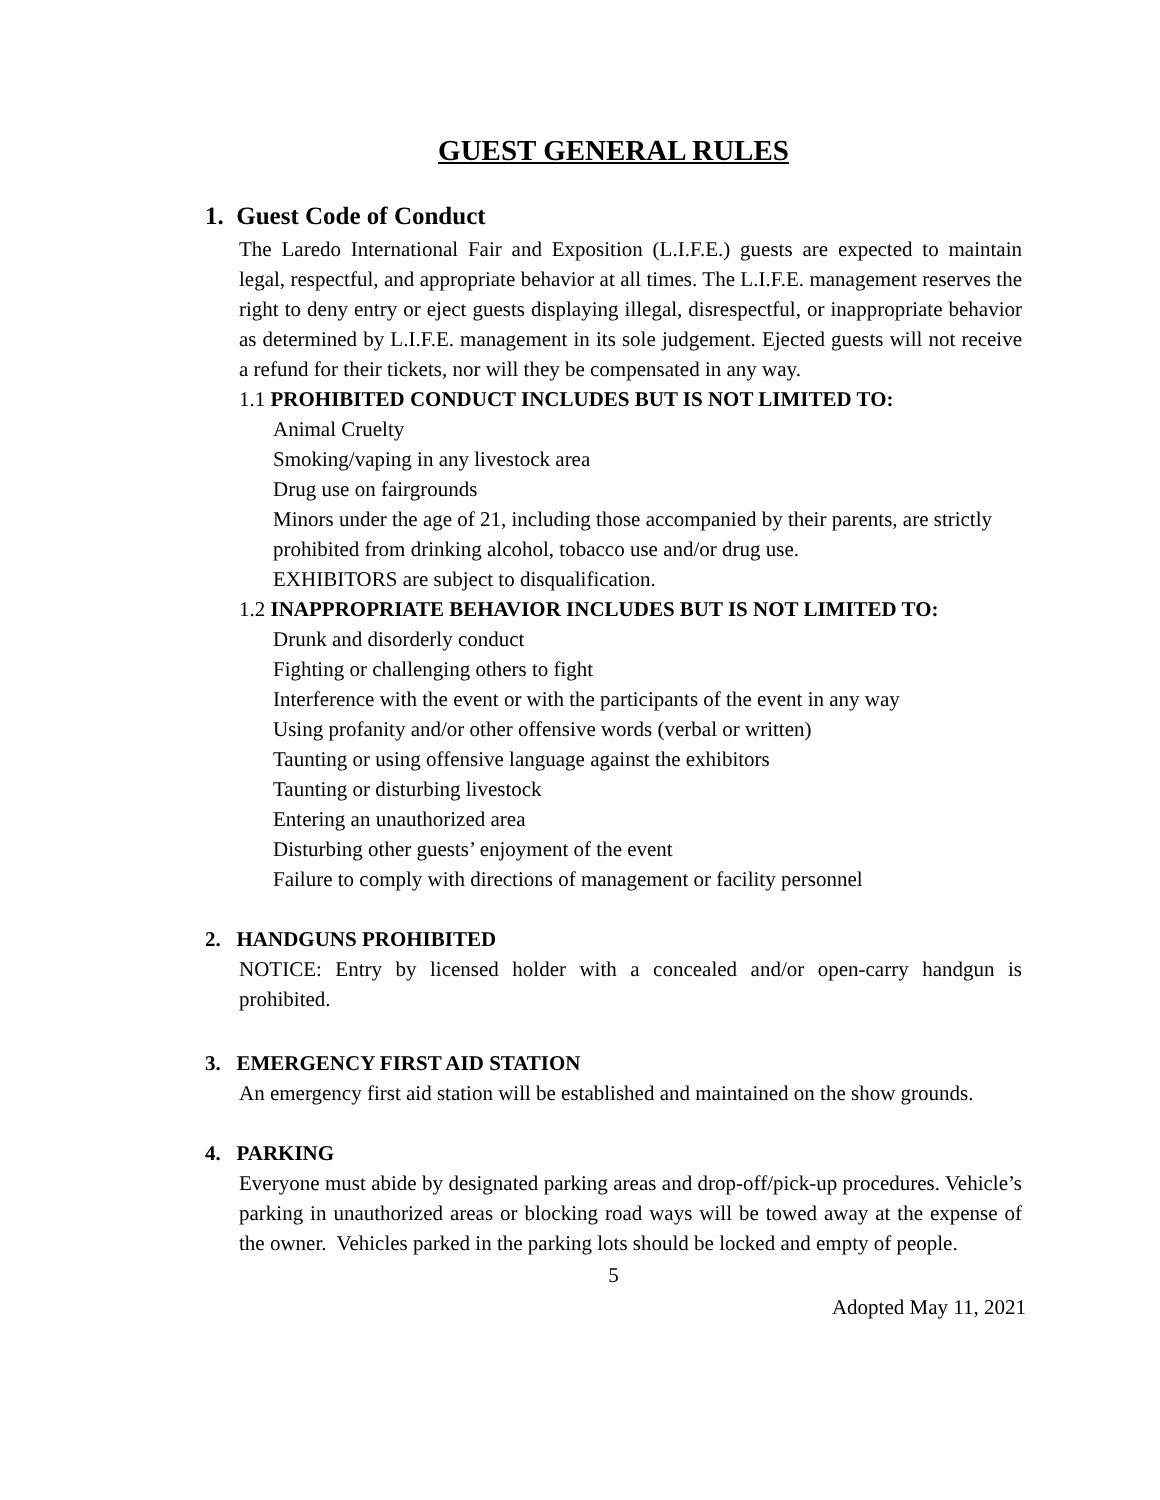GUEST GENERAL RULES
1. Guest Code of Conduct
The Laredo International Fair and Exposition (L.I.F.E.) guests are expected to maintain legal, respectful, and appropriate behavior at all times. The L.I.F.E. management reserves the right to deny entry or eject guests displaying illegal, disrespectful, or inappropriate behavior as determined by L.I.F.E. management in its sole judgement. Ejected guests will not receive a refund for their tickets, nor will they be compensated in any way.
1.1 PROHIBITED CONDUCT INCLUDES BUT IS NOT LIMITED TO:
Animal Cruelty
Smoking/vaping in any livestock area
Drug use on fairgrounds
Minors under the age of 21, including those accompanied by their parents, are strictly prohibited from drinking alcohol, tobacco use and/or drug use.
EXHIBITORS are subject to disqualification.
1.2 INAPPROPRIATE BEHAVIOR INCLUDES BUT IS NOT LIMITED TO:
Drunk and disorderly conduct
Fighting or challenging others to fight
Interference with the event or with the participants of the event in any way
Using profanity and/or other offensive words (verbal or written)
Taunting or using offensive language against the exhibitors
Taunting or disturbing livestock
Entering an unauthorized area
Disturbing other guests’ enjoyment of the event
Failure to comply with directions of management or facility personnel
2. HANDGUNS PROHIBITED
NOTICE: Entry by licensed holder with a concealed and/or open-carry handgun is prohibited.
3. EMERGENCY FIRST AID STATION
An emergency first aid station will be established and maintained on the show grounds.
4. PARKING
Everyone must abide by designated parking areas and drop-off/pick-up procedures. Vehicle’s parking in unauthorized areas or blocking road ways will be towed away at the expense of the owner. Vehicles parked in the parking lots should be locked and empty of people.
5
Adopted May 11, 2021